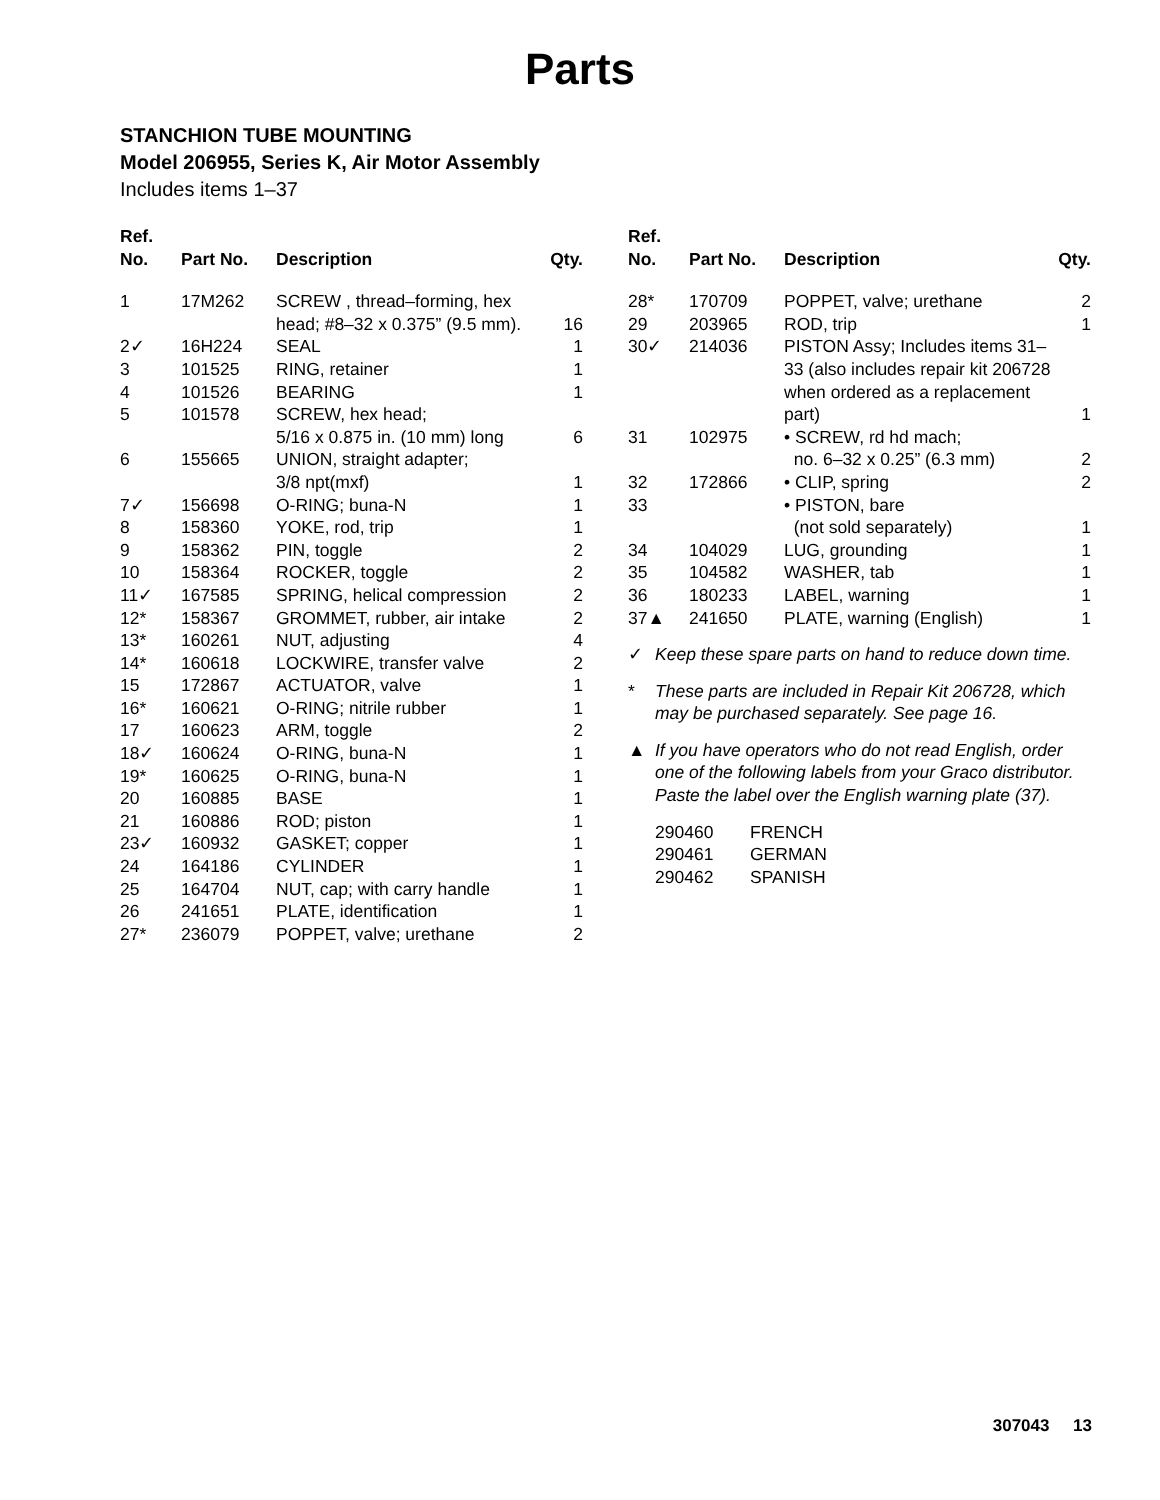Parts
STANCHION TUBE MOUNTING
Model 206955, Series K, Air Motor Assembly
Includes items 1–37
| Ref. No. | Part No. | Description | Qty. |
| --- | --- | --- | --- |
| 1 | 17M262 | SCREW , thread–forming, hex head; #8–32 x 0.375” (9.5 mm). | 16 |
| 2✓ | 16H224 | SEAL | 1 |
| 3 | 101525 | RING, retainer | 1 |
| 4 | 101526 | BEARING | 1 |
| 5 | 101578 | SCREW, hex head; 5/16 x 0.875 in. (10 mm) long | 6 |
| 6 | 155665 | UNION, straight adapter; 3/8 npt(mxf) | 1 |
| 7✓ | 156698 | O-RING; buna-N | 1 |
| 8 | 158360 | YOKE, rod, trip | 1 |
| 9 | 158362 | PIN, toggle | 2 |
| 10 | 158364 | ROCKER, toggle | 2 |
| 11✓ | 167585 | SPRING, helical compression | 2 |
| 12* | 158367 | GROMMET, rubber, air intake | 2 |
| 13* | 160261 | NUT, adjusting | 4 |
| 14* | 160618 | LOCKWIRE, transfer valve | 2 |
| 15 | 172867 | ACTUATOR, valve | 1 |
| 16* | 160621 | O-RING; nitrile rubber | 1 |
| 17 | 160623 | ARM, toggle | 2 |
| 18✓ | 160624 | O-RING, buna-N | 1 |
| 19* | 160625 | O-RING, buna-N | 1 |
| 20 | 160885 | BASE | 1 |
| 21 | 160886 | ROD; piston | 1 |
| 23✓ | 160932 | GASKET; copper | 1 |
| 24 | 164186 | CYLINDER | 1 |
| 25 | 164704 | NUT, cap; with carry handle | 1 |
| 26 | 241651 | PLATE, identification | 1 |
| 27* | 236079 | POPPET, valve; urethane | 2 |
| Ref. No. | Part No. | Description | Qty. |
| --- | --- | --- | --- |
| 28* | 170709 | POPPET, valve; urethane | 2 |
| 29 | 203965 | ROD, trip | 1 |
| 30✓ | 214036 | PISTON Assy; Includes items 31–33 (also includes repair kit 206728 when ordered as a replacement part) | 1 |
| 31 | 102975 | • SCREW, rd hd mach; no. 6–32 x 0.25” (6.3 mm) | 2 |
| 32 | 172866 | • CLIP, spring | 2 |
| 33 | | • PISTON, bare (not sold separately) | 1 |
| 34 | 104029 | LUG, grounding | 1 |
| 35 | 104582 | WASHER, tab | 1 |
| 36 | 180233 | LABEL, warning | 1 |
| 37▲ | 241650 | PLATE, warning (English) | 1 |
✓ Keep these spare parts on hand to reduce down time.
* These parts are included in Repair Kit 206728, which may be purchased separately. See page 16.
▲ If you have operators who do not read English, order one of the following labels from your Graco distributor. Paste the label over the English warning plate (37).
| 290460 | FRENCH |
| 290461 | GERMAN |
| 290462 | SPANISH |
307043 13